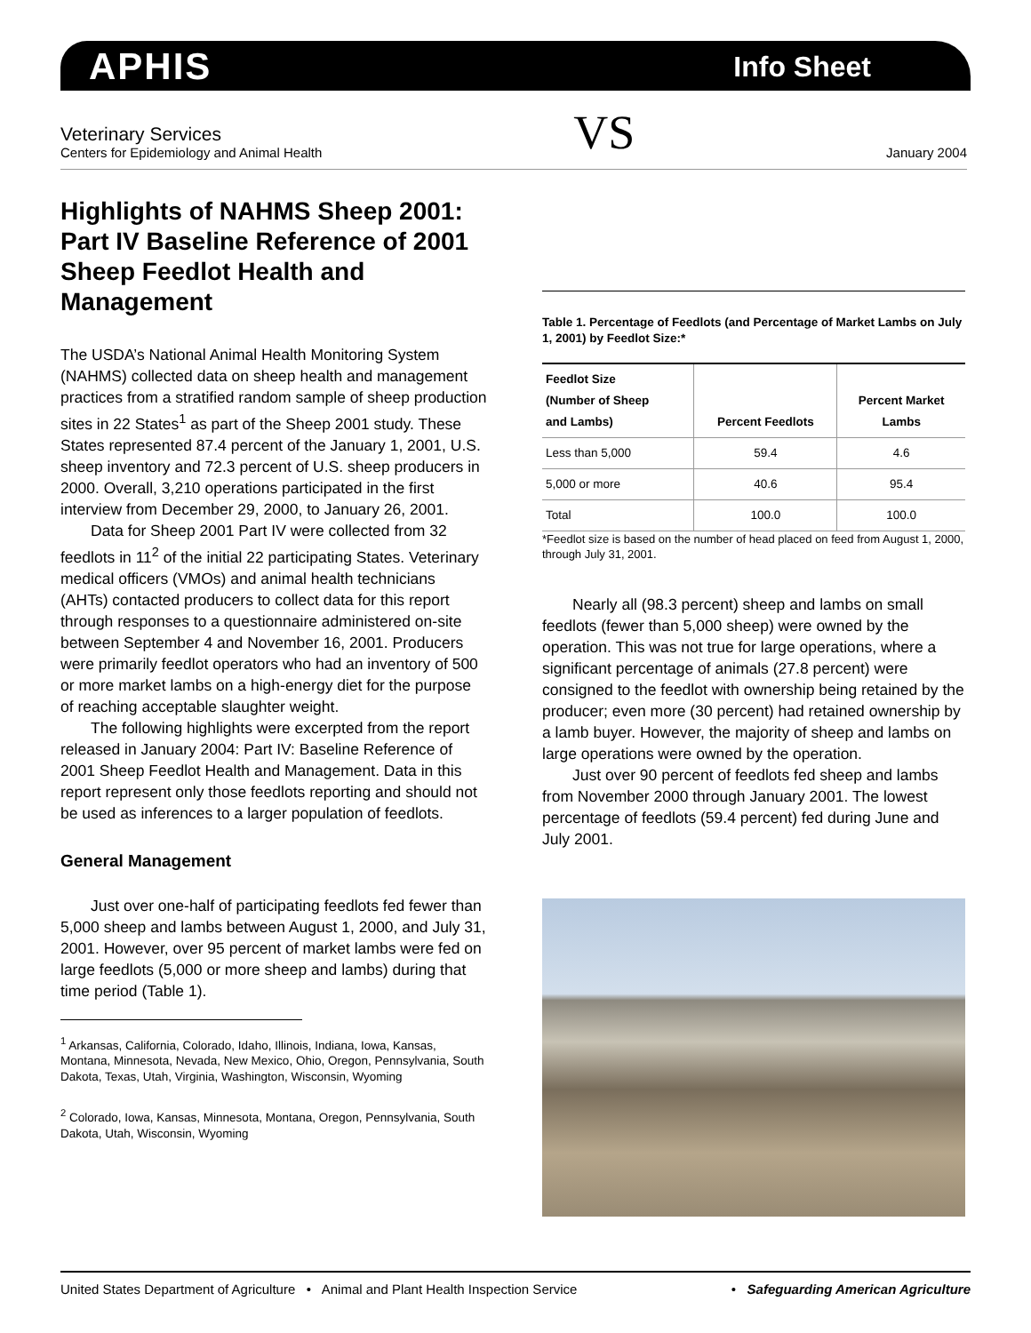APHIS Info Sheet
Veterinary Services
Centers for Epidemiology and Animal Health
VS
January 2004
Highlights of NAHMS Sheep 2001: Part IV Baseline Reference of 2001 Sheep Feedlot Health and Management
The USDA’s National Animal Health Monitoring System (NAHMS) collected data on sheep health and management practices from a stratified random sample of sheep production sites in 22 States<sup>1</sup> as part of the Sheep 2001 study. These States represented 87.4 percent of the January 1, 2001, U.S. sheep inventory and 72.3 percent of U.S. sheep producers in 2000. Overall, 3,210 operations participated in the first interview from December 29, 2000, to January 26, 2001.
Data for Sheep 2001 Part IV were collected from 32 feedlots in 11<sup>2</sup> of the initial 22 participating States. Veterinary medical officers (VMOs) and animal health technicians (AHTs) contacted producers to collect data for this report through responses to a questionnaire administered on-site between September 4 and November 16, 2001. Producers were primarily feedlot operators who had an inventory of 500 or more market lambs on a high-energy diet for the purpose of reaching acceptable slaughter weight.
The following highlights were excerpted from the report released in January 2004: Part IV: Baseline Reference of 2001 Sheep Feedlot Health and Management. Data in this report represent only those feedlots reporting and should not be used as inferences to a larger population of feedlots.
General Management
Just over one-half of participating feedlots fed fewer than 5,000 sheep and lambs between August 1, 2000, and July 31, 2001. However, over 95 percent of market lambs were fed on large feedlots (5,000 or more sheep and lambs) during that time period (Table 1).
<sup>1</sup> Arkansas, California, Colorado, Idaho, Illinois, Indiana, Iowa, Kansas, Montana, Minnesota, Nevada, New Mexico, Ohio, Oregon, Pennsylvania, South Dakota, Texas, Utah, Virginia, Washington, Wisconsin, Wyoming
<sup>2</sup> Colorado, Iowa, Kansas, Minnesota, Montana, Oregon, Pennsylvania, South Dakota, Utah, Wisconsin, Wyoming
Table 1. Percentage of Feedlots (and Percentage of Market Lambs on July 1, 2001) by Feedlot Size:*
| Feedlot Size (Number of Sheep and Lambs) | Percent Feedlots | Percent Market Lambs |
| --- | --- | --- |
| Less than 5,000 | 59.4 | 4.6 |
| 5,000 or more | 40.6 | 95.4 |
| Total | 100.0 | 100.0 |
*Feedlot size is based on the number of head placed on feed from August 1, 2000, through July 31, 2001.
Nearly all (98.3 percent) sheep and lambs on small feedlots (fewer than 5,000 sheep) were owned by the operation. This was not true for large operations, where a significant percentage of animals (27.8 percent) were consigned to the feedlot with ownership being retained by the producer; even more (30 percent) had retained ownership by a lamb buyer. However, the majority of sheep and lambs on large operations were owned by the operation.
Just over 90 percent of feedlots fed sheep and lambs from November 2000 through January 2001. The lowest percentage of feedlots (59.4 percent) fed during June and July 2001.
United States Department of Agriculture • Animal and Plant Health Inspection Service • Safeguarding American Agriculture